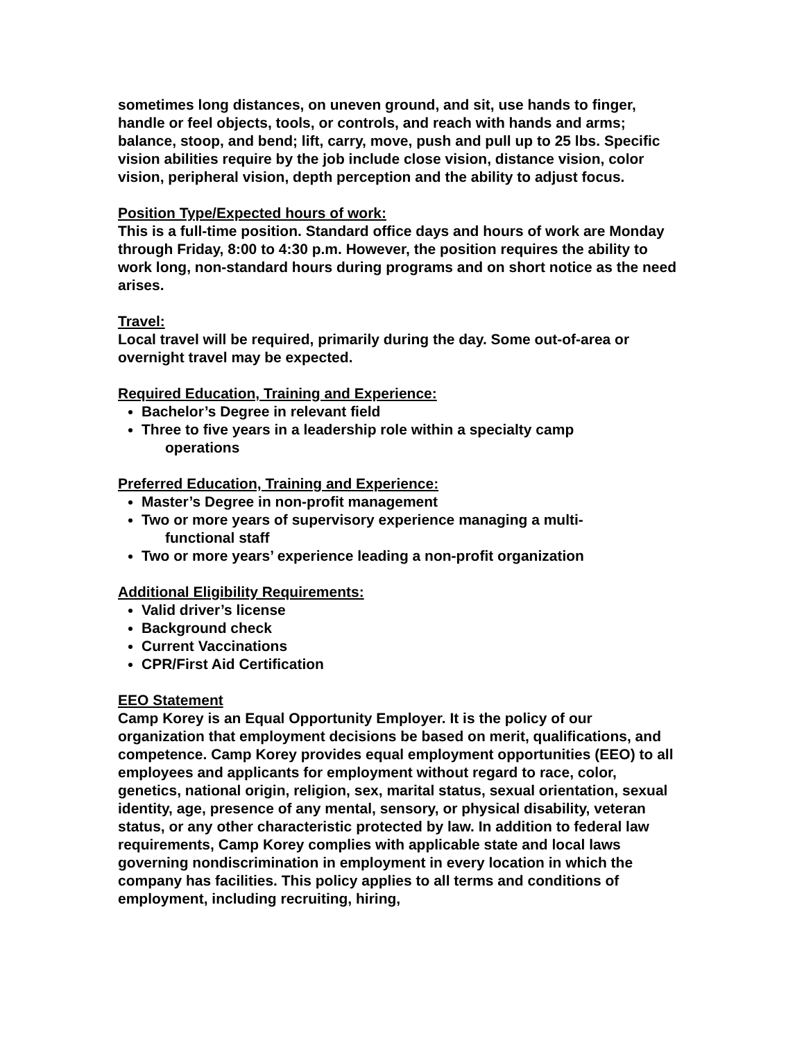sometimes long distances, on uneven ground, and sit, use hands to finger, handle or feel objects, tools, or controls, and reach with hands and arms; balance, stoop, and bend; lift, carry, move, push and pull up to 25 lbs. Specific vision abilities require by the job include close vision, distance vision, color vision, peripheral vision, depth perception and the ability to adjust focus.
Position Type/Expected hours of work:
This is a full-time position. Standard office days and hours of work are Monday through Friday, 8:00 to 4:30 p.m. However, the position requires the ability to work long, non-standard hours during programs and on short notice as the need arises.
Travel:
Local travel will be required, primarily during the day. Some out-of-area or overnight travel may be expected.
Required Education, Training and Experience:
Bachelor’s Degree in relevant field
Three to five years in a leadership role within a specialty camp
operations
Preferred Education, Training and Experience:
Master’s Degree in non-profit management
Two or more years of supervisory experience managing a multi-
functional staff
Two or more years’ experience leading a non-profit organization
Additional Eligibility Requirements:
Valid driver’s license
Background check
Current Vaccinations
CPR/First Aid Certification
EEO Statement
Camp Korey is an Equal Opportunity Employer. It is the policy of our organization that employment decisions be based on merit, qualifications, and competence. Camp Korey provides equal employment opportunities (EEO) to all employees and applicants for employment without regard to race, color, genetics, national origin, religion, sex, marital status, sexual orientation, sexual identity, age, presence of any mental, sensory, or physical disability, veteran status, or any other characteristic protected by law. In addition to federal law requirements, Camp Korey complies with applicable state and local laws governing nondiscrimination in employment in every location in which the company has facilities. This policy applies to all terms and conditions of employment, including recruiting, hiring,